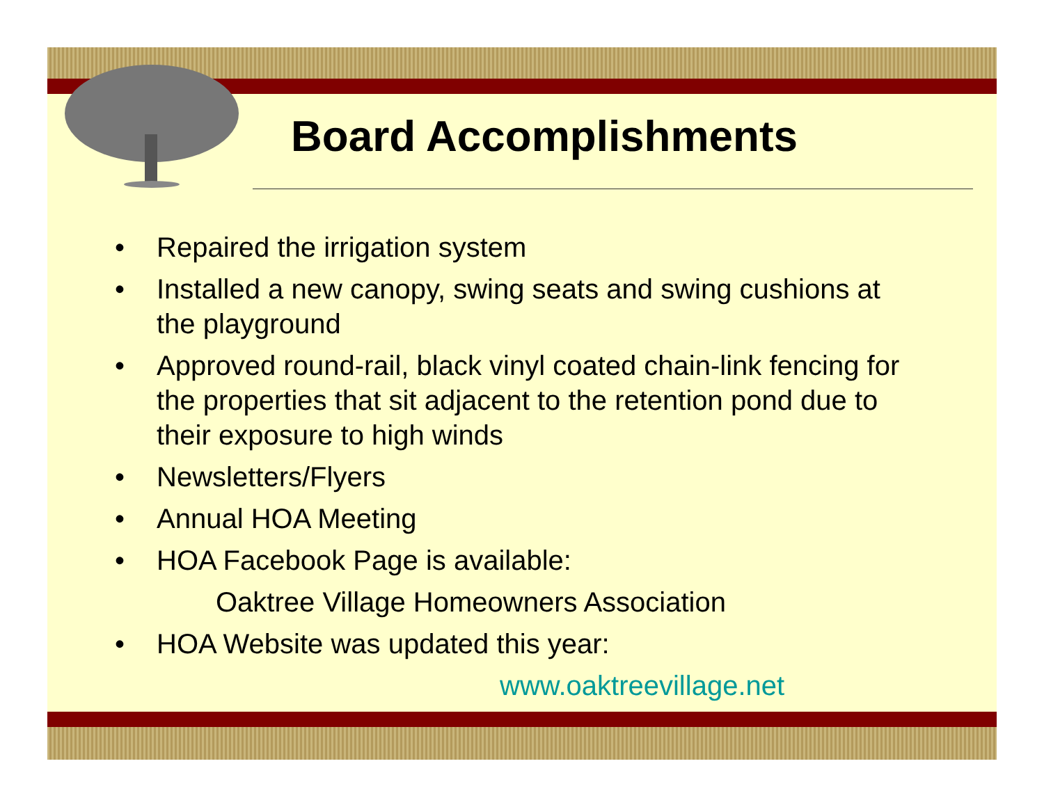Board Accomplishments
• Repaired the irrigation system
• Installed a new canopy, swing seats and swing cushions at the playground
• Approved round-rail, black vinyl coated chain-link fencing for the properties that sit adjacent to the retention pond due to their exposure to high winds
• Newsletters/Flyers
• Annual HOA Meeting
• HOA Facebook Page is available:
Oaktree Village Homeowners Association
• HOA Website was updated this year:
www.oaktreevillage.net